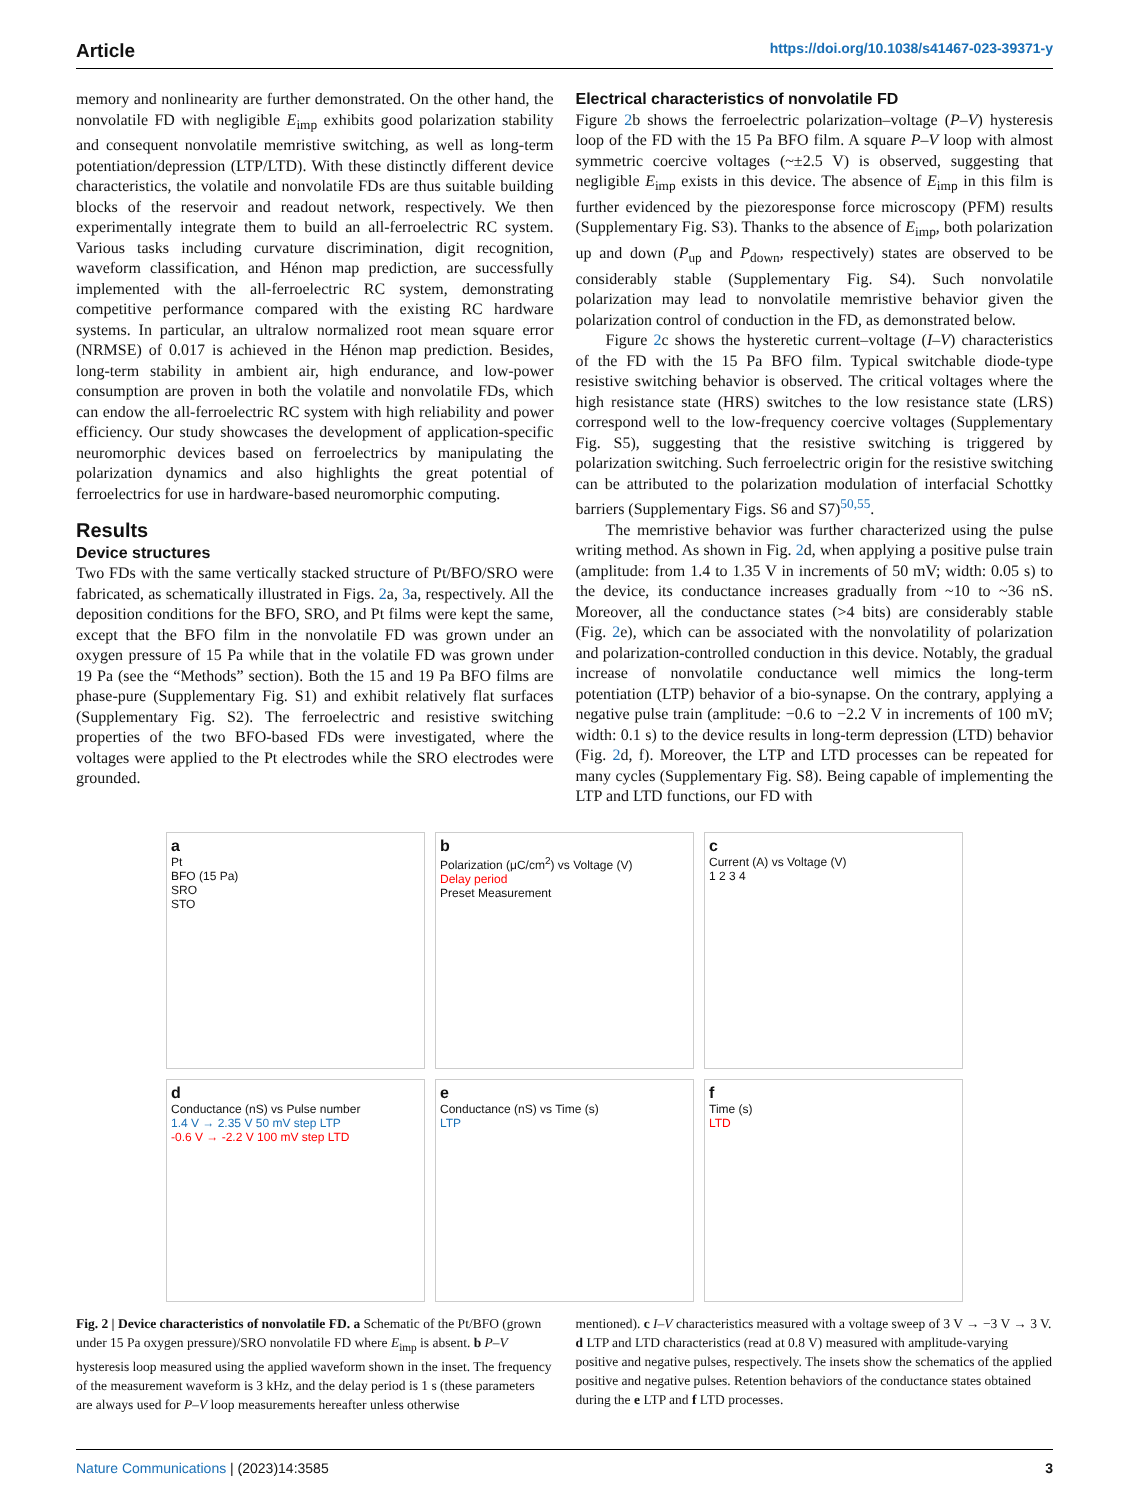Article https://doi.org/10.1038/s41467-023-39371-y
memory and nonlinearity are further demonstrated. On the other hand, the nonvolatile FD with negligible E<sub>imp</sub> exhibits good polarization stability and consequent nonvolatile memristive switching, as well as long-term potentiation/depression (LTP/LTD). With these distinctly different device characteristics, the volatile and nonvolatile FDs are thus suitable building blocks of the reservoir and readout network, respectively. We then experimentally integrate them to build an all-ferroelectric RC system. Various tasks including curvature discrimination, digit recognition, waveform classification, and Hénon map prediction, are successfully implemented with the all-ferroelectric RC system, demonstrating competitive performance compared with the existing RC hardware systems. In particular, an ultralow normalized root mean square error (NRMSE) of 0.017 is achieved in the Hénon map prediction. Besides, long-term stability in ambient air, high endurance, and low-power consumption are proven in both the volatile and nonvolatile FDs, which can endow the all-ferroelectric RC system with high reliability and power efficiency. Our study showcases the development of application-specific neuromorphic devices based on ferroelectrics by manipulating the polarization dynamics and also highlights the great potential of ferroelectrics for use in hardware-based neuromorphic computing.
Results
Device structures
Two FDs with the same vertically stacked structure of Pt/BFO/SRO were fabricated, as schematically illustrated in Figs. 2a, 3a, respectively. All the deposition conditions for the BFO, SRO, and Pt films were kept the same, except that the BFO film in the nonvolatile FD was grown under an oxygen pressure of 15 Pa while that in the volatile FD was grown under 19 Pa (see the “Methods” section). Both the 15 and 19 Pa BFO films are phase-pure (Supplementary Fig. S1) and exhibit relatively flat surfaces (Supplementary Fig. S2). The ferroelectric and resistive switching properties of the two BFO-based FDs were investigated, where the voltages were applied to the Pt electrodes while the SRO electrodes were grounded.
Electrical characteristics of nonvolatile FD
Figure 2b shows the ferroelectric polarization–voltage (P–V) hysteresis loop of the FD with the 15 Pa BFO film. A square P–V loop with almost symmetric coercive voltages (~±2.5 V) is observed, suggesting that negligible E<sub>imp</sub> exists in this device. The absence of E<sub>imp</sub> in this film is further evidenced by the piezoresponse force microscopy (PFM) results (Supplementary Fig. S3). Thanks to the absence of E<sub>imp</sub>, both polarization up and down (P<sub>up</sub> and P<sub>down</sub>, respectively) states are observed to be considerably stable (Supplementary Fig. S4). Such nonvolatile polarization may lead to nonvolatile memristive behavior given the polarization control of conduction in the FD, as demonstrated below.
Figure 2c shows the hysteretic current–voltage (I–V) characteristics of the FD with the 15 Pa BFO film. Typical switchable diode-type resistive switching behavior is observed. The critical voltages where the high resistance state (HRS) switches to the low resistance state (LRS) correspond well to the low-frequency coercive voltages (Supplementary Fig. S5), suggesting that the resistive switching is triggered by polarization switching. Such ferroelectric origin for the resistive switching can be attributed to the polarization modulation of interfacial Schottky barriers (Supplementary Figs. S6 and S7)<sup>50,55</sup>.
The memristive behavior was further characterized using the pulse writing method. As shown in Fig. 2d, when applying a positive pulse train (amplitude: from 1.4 to 1.35 V in increments of 50 mV; width: 0.05 s) to the device, its conductance increases gradually from ~10 to ~36 nS. Moreover, all the conductance states (>4 bits) are considerably stable (Fig. 2e), which can be associated with the nonvolatility of polarization and polarization-controlled conduction in this device. Notably, the gradual increase of nonvolatile conductance well mimics the long-term potentiation (LTP) behavior of a bio-synapse. On the contrary, applying a negative pulse train (amplitude: −0.6 to −2.2 V in increments of 100 mV; width: 0.1 s) to the device results in long-term depression (LTD) behavior (Fig. 2d, f). Moreover, the LTP and LTD processes can be repeated for many cycles (Supplementary Fig. S8). Being capable of implementing the LTP and LTD functions, our FD with
a
Pt
BFO (15 Pa)
SRO
STO
b
Polarization (μC/cm<sup>2</sup>) vs Voltage (V)
Delay period
Preset Measurement
c
Current (A) vs Voltage (V)
1 2 3 4
d
Conductance (nS) vs Pulse number
1.4 V → 2.35 V 50 mV step LTP
-0.6 V → -2.2 V 100 mV step LTD
e
Conductance (nS) vs Time (s)
LTP
f
Time (s)
LTD
Fig. 2 | Device characteristics of nonvolatile FD. a Schematic of the Pt/BFO (grown under 15 Pa oxygen pressure)/SRO nonvolatile FD where E<sub>imp</sub> is absent. b P–V hysteresis loop measured using the applied waveform shown in the inset. The frequency of the measurement waveform is 3 kHz, and the delay period is 1 s (these parameters are always used for P–V loop measurements hereafter unless otherwise
mentioned). c I–V characteristics measured with a voltage sweep of 3 V → −3 V → 3 V. d LTP and LTD characteristics (read at 0.8 V) measured with amplitude-varying positive and negative pulses, respectively. The insets show the schematics of the applied positive and negative pulses. Retention behaviors of the conductance states obtained during the e LTP and f LTD processes.
Nature Communications | (2023)14:3585 3